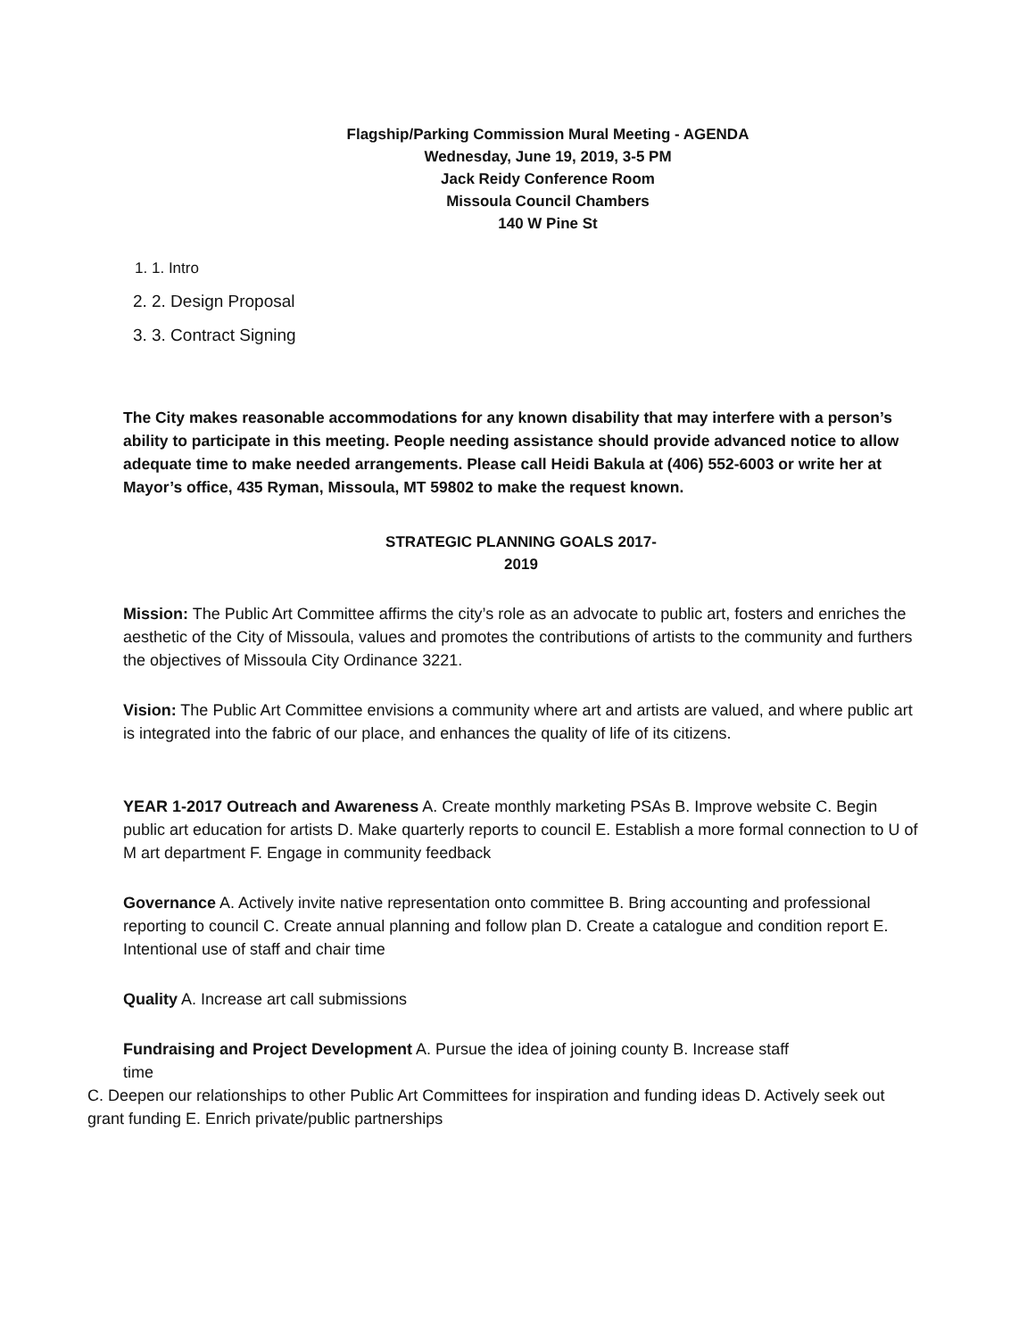Flagship/Parking Commission Mural Meeting - AGENDA
Wednesday, June 19, 2019, 3-5 PM
Jack Reidy Conference Room
Missoula Council Chambers
140 W Pine St
1. 1. Intro
2. 2. Design Proposal
3. 3. Contract Signing
The City makes reasonable accommodations for any known disability that may interfere with a person’s ability to participate in this meeting. People needing assistance should provide advanced notice to allow adequate time to make needed arrangements. Please call Heidi Bakula at (406) 552-6003 or write her at Mayor’s office, 435 Ryman, Missoula, MT 59802 to make the request known.
STRATEGIC PLANNING GOALS 2017-
2019
Mission: The Public Art Committee affirms the city’s role as an advocate to public art, fosters and enriches the aesthetic of the City of Missoula, values and promotes the contributions of artists to the community and furthers the objectives of Missoula City Ordinance 3221.
Vision: The Public Art Committee envisions a community where art and artists are valued, and where public art is integrated into the fabric of our place, and enhances the quality of life of its citizens.
YEAR 1-2017 Outreach and Awareness A. Create monthly marketing PSAs B. Improve website C. Begin public art education for artists D. Make quarterly reports to council E. Establish a more formal connection to U of M art department F. Engage in community feedback
Governance A. Actively invite native representation onto committee B. Bring accounting and professional reporting to council C. Create annual planning and follow plan D. Create a catalogue and condition report E. Intentional use of staff and chair time
Quality A. Increase art call submissions
Fundraising and Project Development A. Pursue the idea of joining county B. Increase staff time
C. Deepen our relationships to other Public Art Committees for inspiration and funding ideas D. Actively seek out grant funding E. Enrich private/public partnerships